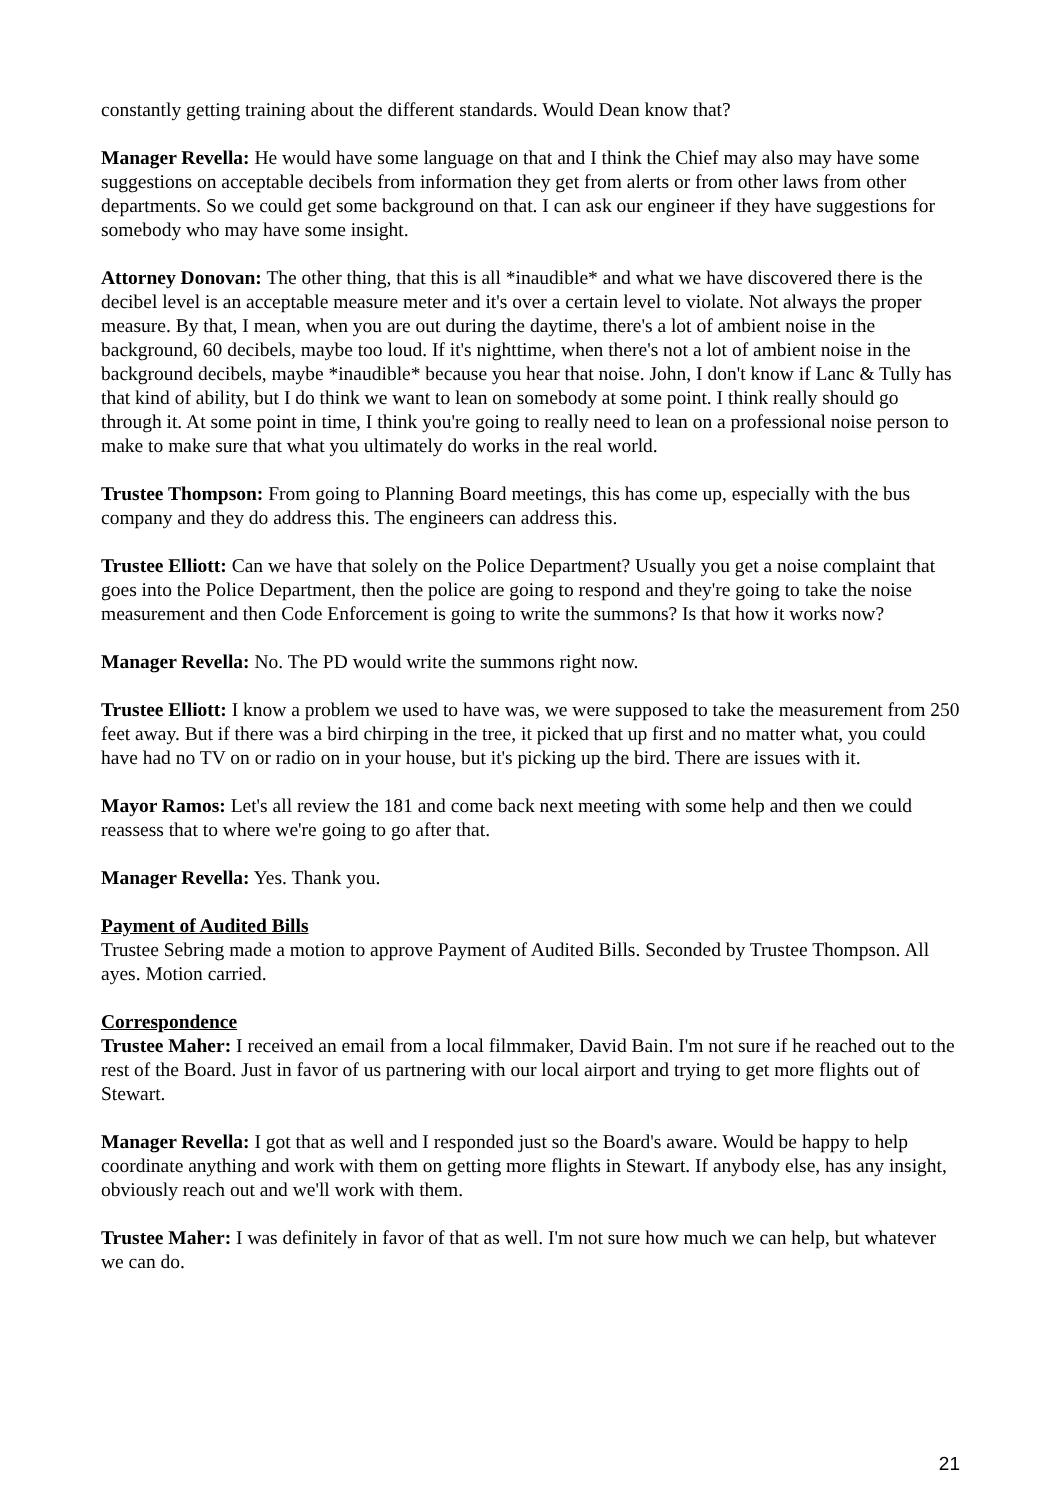constantly getting training about the different standards. Would Dean know that?
Manager Revella: He would have some language on that and I think the Chief may also may have some suggestions on acceptable decibels from information they get from alerts or from other laws from other departments. So we could get some background on that. I can ask our engineer if they have suggestions for somebody who may have some insight.
Attorney Donovan: The other thing, that this is all *inaudible* and what we have discovered there is the decibel level is an acceptable measure meter and it's over a certain level to violate. Not always the proper measure. By that, I mean, when you are out during the daytime, there's a lot of ambient noise in the background, 60 decibels, maybe too loud. If it's nighttime, when there's not a lot of ambient noise in the background decibels, maybe *inaudible* because you hear that noise. John, I don't know if Lanc & Tully has that kind of ability, but I do think we want to lean on somebody at some point. I think really should go through it. At some point in time, I think you're going to really need to lean on a professional noise person to make to make sure that what you ultimately do works in the real world.
Trustee Thompson: From going to Planning Board meetings, this has come up, especially with the bus company and they do address this. The engineers can address this.
Trustee Elliott: Can we have that solely on the Police Department? Usually you get a noise complaint that goes into the Police Department, then the police are going to respond and they're going to take the noise measurement and then Code Enforcement is going to write the summons? Is that how it works now?
Manager Revella: No. The PD would write the summons right now.
Trustee Elliott: I know a problem we used to have was, we were supposed to take the measurement from 250 feet away. But if there was a bird chirping in the tree, it picked that up first and no matter what, you could have had no TV on or radio on in your house, but it's picking up the bird. There are issues with it.
Mayor Ramos: Let's all review the 181 and come back next meeting with some help and then we could reassess that to where we're going to go after that.
Manager Revella: Yes. Thank you.
Payment of Audited Bills
Trustee Sebring made a motion to approve Payment of Audited Bills. Seconded by Trustee Thompson. All ayes. Motion carried.
Correspondence
Trustee Maher: I received an email from a local filmmaker, David Bain. I'm not sure if he reached out to the rest of the Board. Just in favor of us partnering with our local airport and trying to get more flights out of Stewart.
Manager Revella: I got that as well and I responded just so the Board's aware. Would be happy to help coordinate anything and work with them on getting more flights in Stewart. If anybody else, has any insight, obviously reach out and we'll work with them.
Trustee Maher: I was definitely in favor of that as well. I'm not sure how much we can help, but whatever we can do.
21